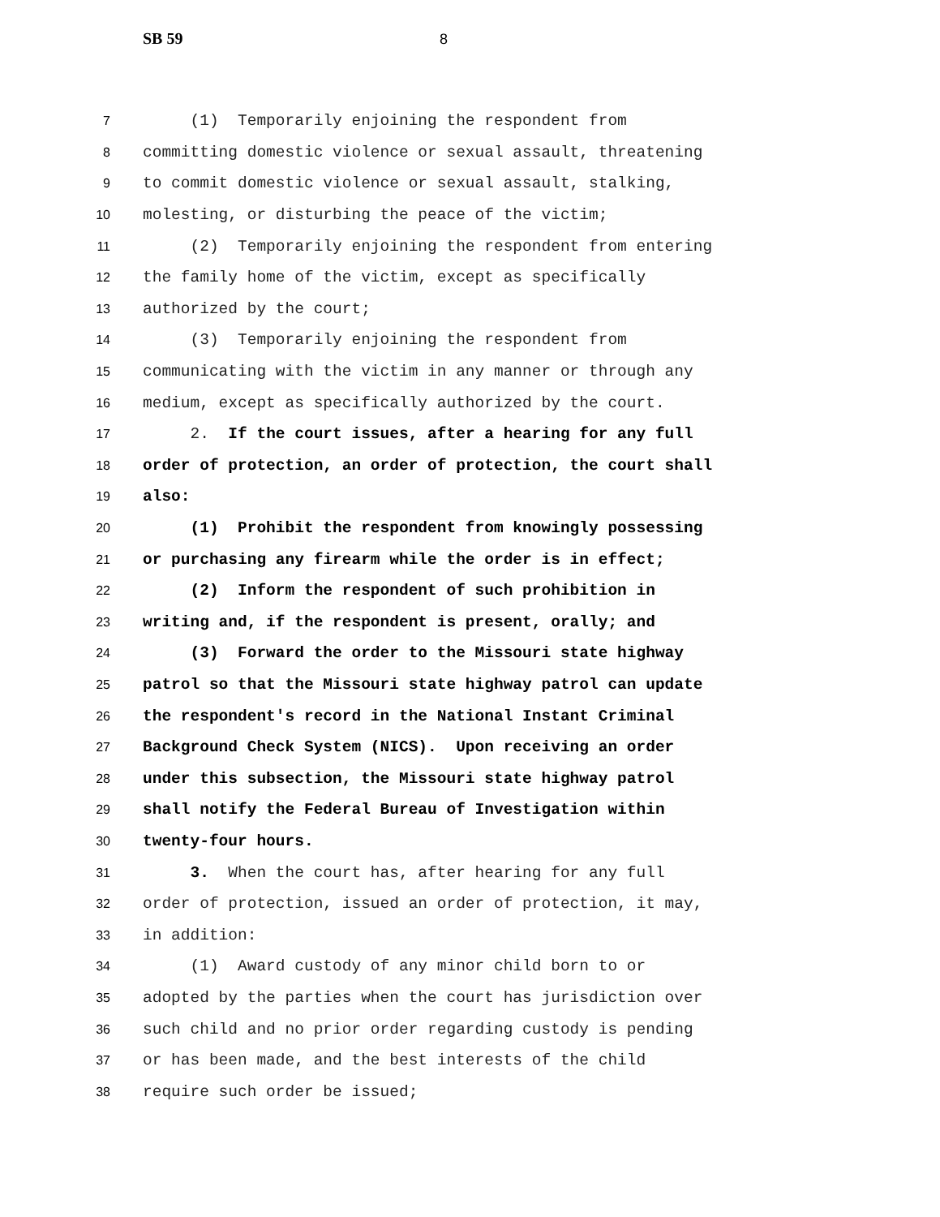SB 59 8
7 (1) Temporarily enjoining the respondent from
8 committing domestic violence or sexual assault, threatening
9 to commit domestic violence or sexual assault, stalking,
10 molesting, or disturbing the peace of the victim;
11 (2) Temporarily enjoining the respondent from entering
12 the family home of the victim, except as specifically
13 authorized by the court;
14 (3) Temporarily enjoining the respondent from
15 communicating with the victim in any manner or through any
16 medium, except as specifically authorized by the court.
17 2. If the court issues, after a hearing for any full
18 order of protection, an order of protection, the court shall
19 also:
20 (1) Prohibit the respondent from knowingly possessing
21 or purchasing any firearm while the order is in effect;
22 (2) Inform the respondent of such prohibition in
23 writing and, if the respondent is present, orally; and
24 (3) Forward the order to the Missouri state highway
25 patrol so that the Missouri state highway patrol can update
26 the respondent's record in the National Instant Criminal
27 Background Check System (NICS). Upon receiving an order
28 under this subsection, the Missouri state highway patrol
29 shall notify the Federal Bureau of Investigation within
30 twenty-four hours.
31 3. When the court has, after hearing for any full
32 order of protection, issued an order of protection, it may,
33 in addition:
34 (1) Award custody of any minor child born to or
35 adopted by the parties when the court has jurisdiction over
36 such child and no prior order regarding custody is pending
37 or has been made, and the best interests of the child
38 require such order be issued;